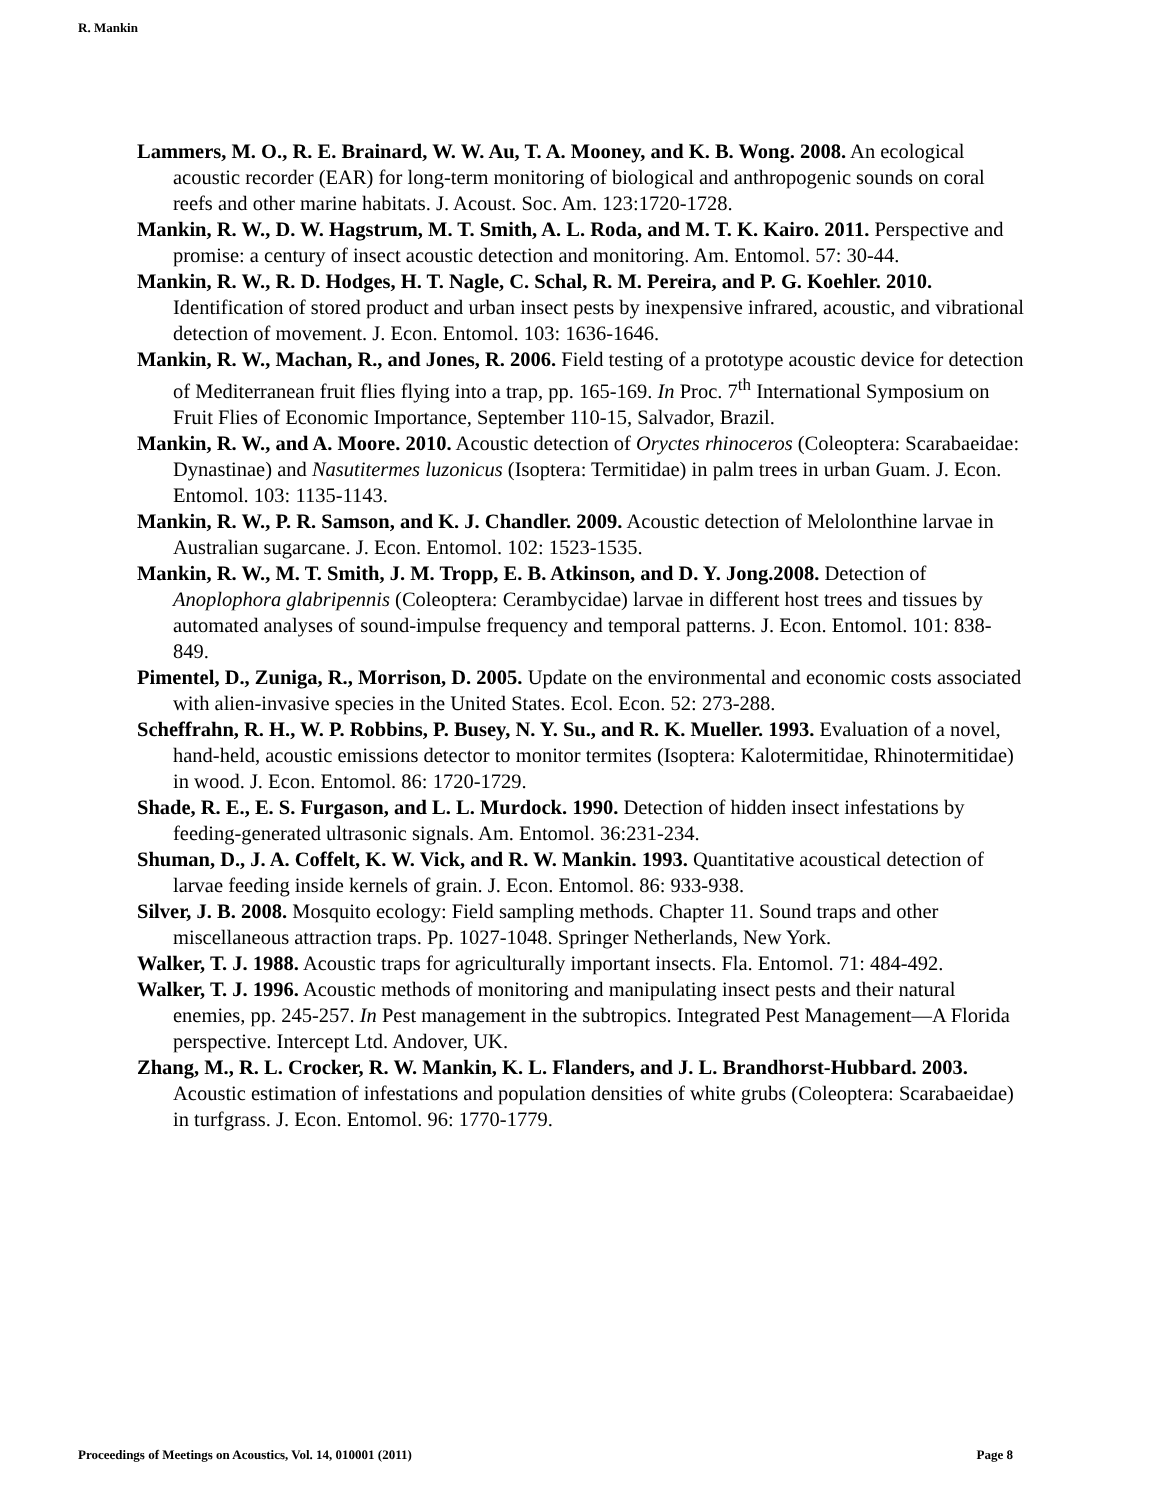R. Mankin
Lammers, M. O., R. E. Brainard, W. W. Au, T. A. Mooney, and K. B. Wong. 2008. An ecological acoustic recorder (EAR) for long-term monitoring of biological and anthropogenic sounds on coral reefs and other marine habitats. J. Acoust. Soc. Am. 123:1720-1728.
Mankin, R. W., D. W. Hagstrum, M. T. Smith, A. L. Roda, and M. T. K. Kairo. 2011. Perspective and promise: a century of insect acoustic detection and monitoring. Am. Entomol. 57: 30-44.
Mankin, R. W., R. D. Hodges, H. T. Nagle, C. Schal, R. M. Pereira, and P. G. Koehler. 2010. Identification of stored product and urban insect pests by inexpensive infrared, acoustic, and vibrational detection of movement. J. Econ. Entomol. 103: 1636-1646.
Mankin, R. W., Machan, R., and Jones, R. 2006. Field testing of a prototype acoustic device for detection of Mediterranean fruit flies flying into a trap, pp. 165-169. In Proc. 7<sup>th</sup> International Symposium on Fruit Flies of Economic Importance, September 110-15, Salvador, Brazil.
Mankin, R. W., and A. Moore. 2010. Acoustic detection of Oryctes rhinoceros (Coleoptera: Scarabaeidae: Dynastinae) and Nasutitermes luzonicus (Isoptera: Termitidae) in palm trees in urban Guam. J. Econ. Entomol. 103: 1135-1143.
Mankin, R. W., P. R. Samson, and K. J. Chandler. 2009. Acoustic detection of Melolonthine larvae in Australian sugarcane. J. Econ. Entomol. 102: 1523-1535.
Mankin, R. W., M. T. Smith, J. M. Tropp, E. B. Atkinson, and D. Y. Jong.2008. Detection of Anoplophora glabripennis (Coleoptera: Cerambycidae) larvae in different host trees and tissues by automated analyses of sound-impulse frequency and temporal patterns. J. Econ. Entomol. 101: 838-849.
Pimentel, D., Zuniga, R., Morrison, D. 2005. Update on the environmental and economic costs associated with alien-invasive species in the United States. Ecol. Econ. 52: 273-288.
Scheffrahn, R. H., W. P. Robbins, P. Busey, N. Y. Su., and R. K. Mueller. 1993. Evaluation of a novel, hand-held, acoustic emissions detector to monitor termites (Isoptera: Kalotermitidae, Rhinotermitidae) in wood. J. Econ. Entomol. 86: 1720-1729.
Shade, R. E., E. S. Furgason, and L. L. Murdock. 1990. Detection of hidden insect infestations by feeding-generated ultrasonic signals. Am. Entomol. 36:231-234.
Shuman, D., J. A. Coffelt, K. W. Vick, and R. W. Mankin. 1993. Quantitative acoustical detection of larvae feeding inside kernels of grain. J. Econ. Entomol. 86: 933-938.
Silver, J. B. 2008. Mosquito ecology: Field sampling methods. Chapter 11. Sound traps and other miscellaneous attraction traps. Pp. 1027-1048. Springer Netherlands, New York.
Walker, T. J. 1988. Acoustic traps for agriculturally important insects. Fla. Entomol. 71: 484-492.
Walker, T. J. 1996. Acoustic methods of monitoring and manipulating insect pests and their natural enemies, pp. 245-257. In Pest management in the subtropics. Integrated Pest Management—A Florida perspective. Intercept Ltd. Andover, UK.
Zhang, M., R. L. Crocker, R. W. Mankin, K. L. Flanders, and J. L. Brandhorst-Hubbard. 2003. Acoustic estimation of infestations and population densities of white grubs (Coleoptera: Scarabaeidae) in turfgrass. J. Econ. Entomol. 96: 1770-1779.
Proceedings of Meetings on Acoustics, Vol. 14, 010001 (2011) Page 8